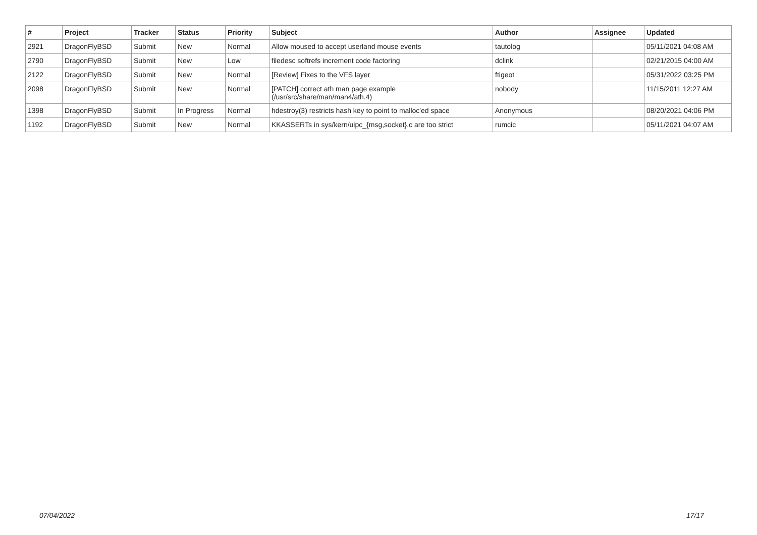| # | Project | Tracker | Status | Priority | Subject | Author | Assignee | Updated |
| --- | --- | --- | --- | --- | --- | --- | --- | --- |
| 2921 | DragonFlyBSD | Submit | New | Normal | Allow moused to accept userland mouse events | tautolog | | 05/11/2021 04:08 AM |
| 2790 | DragonFlyBSD | Submit | New | Low | filedesc softrefs increment code factoring | dclink | | 02/21/2015 04:00 AM |
| 2122 | DragonFlyBSD | Submit | New | Normal | [Review] Fixes to the VFS layer | ftigeot | | 05/31/2022 03:25 PM |
| 2098 | DragonFlyBSD | Submit | New | Normal | [PATCH] correct ath man page example (/usr/src/share/man/man4/ath.4) | nobody | | 11/15/2011 12:27 AM |
| 1398 | DragonFlyBSD | Submit | In Progress | Normal | hdestroy(3) restricts hash key to point to malloc'ed space | Anonymous | | 08/20/2021 04:06 PM |
| 1192 | DragonFlyBSD | Submit | New | Normal | KKASSERTs in sys/kern/uipc_{msg,socket}.c are too strict | rumcic | | 05/11/2021 04:07 AM |
07/04/2022 17/17